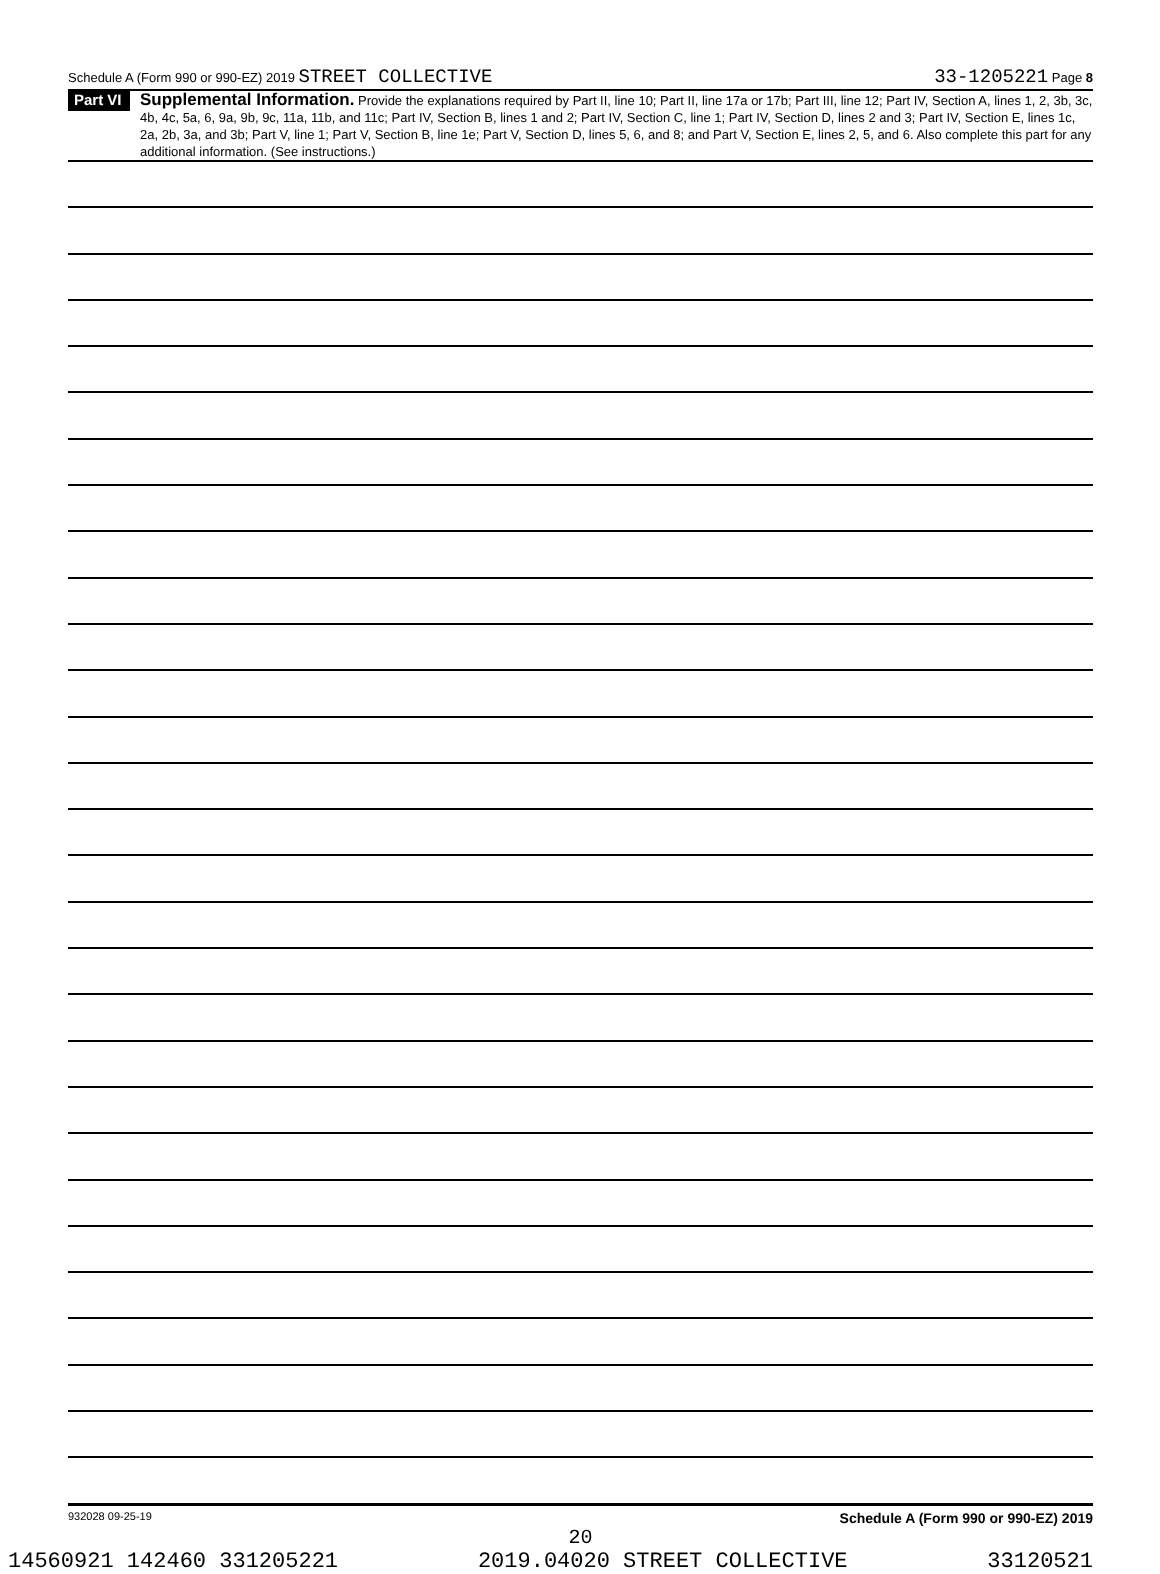Schedule A (Form 990 or 990-EZ) 2019 STREET COLLECTIVE 33-1205221 Page 8
Part VI
Supplemental Information. Provide the explanations required by Part II, line 10; Part II, line 17a or 17b; Part III, line 12; Part IV, Section A, lines 1, 2, 3b, 3c, 4b, 4c, 5a, 6, 9a, 9b, 9c, 11a, 11b, and 11c; Part IV, Section B, lines 1 and 2; Part IV, Section C, line 1; Part IV, Section D, lines 2 and 3; Part IV, Section E, lines 1c, 2a, 2b, 3a, and 3b; Part V, line 1; Part V, Section B, line 1e; Part V, Section D, lines 5, 6, and 8; and Part V, Section E, lines 2, 5, and 6. Also complete this part for any additional information. (See instructions.)
932028 09-25-19 Schedule A (Form 990 or 990-EZ) 2019
20
14560921 142460 331205221 2019.04020 STREET COLLECTIVE 33120521